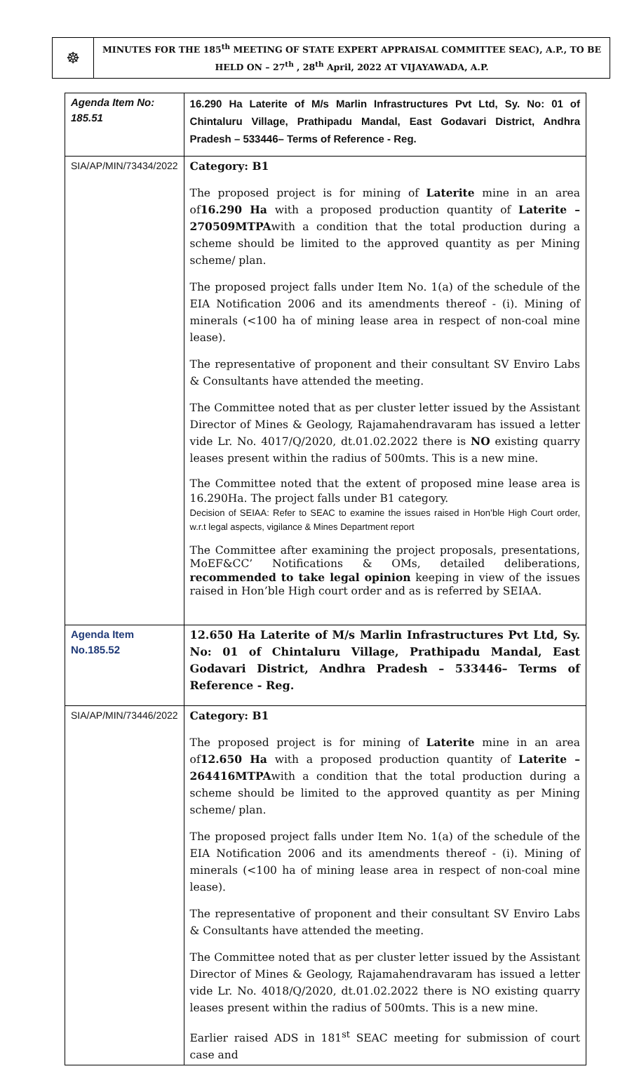☸
MINUTES FOR THE 185<sup>th</sup> MEETING OF STATE EXPERT APPRAISAL COMMITTEE SEAC), A.P., TO BE HELD ON – 27<sup>th</sup> , 28<sup>th</sup> April, 2022 AT VIJAYAWADA, A.P.
| Agenda Item No: 185.51 | 16.290 Ha Laterite of M/s Marlin Infrastructures Pvt Ltd, Sy. No: 01 of Chintaluru Village, Prathipadu Mandal, East Godavari District, Andhra Pradesh – 533446– Terms of Reference - Reg. |
| SIA/AP/MIN/73434/2022 | Category: B1 The proposed project is for mining of Laterite mine in an area of 16.290 Ha with a proposed production quantity of Laterite – 270509MTPA with a condition that the total production during a scheme should be limited to the approved quantity as per Mining scheme/ plan. The proposed project falls under Item No. 1(a) of the schedule of the EIA Notification 2006 and its amendments thereof - (i). Mining of minerals (<100 ha of mining lease area in respect of non-coal mine lease). The representative of proponent and their consultant SV Enviro Labs & Consultants have attended the meeting. The Committee noted that as per cluster letter issued by the Assistant Director of Mines & Geology, Rajamahendravaram has issued a letter vide Lr. No. 4017/Q/2020, dt.01.02.2022 there is NO existing quarry leases present within the radius of 500mts. This is a new mine. The Committee noted that the extent of proposed mine lease area is 16.290Ha. The project falls under B1 category. Decision of SEIAA: Refer to SEAC to examine the issues raised in Hon’ble High Court order, w.r.t legal aspects, vigilance & Mines Department report The Committee after examining the project proposals, presentations, MoEF&CC’ Notifications & OMs, detailed deliberations, recommended to take legal opinion keeping in view of the issues raised in Hon’ble High court order and as is referred by SEIAA. |
| Agenda Item No.185.52 | 12.650 Ha Laterite of M/s Marlin Infrastructures Pvt Ltd, Sy. No: 01 of Chintaluru Village, Prathipadu Mandal, East Godavari District, Andhra Pradesh – 533446– Terms of Reference - Reg. |
| SIA/AP/MIN/73446/2022 | Category: B1 The proposed project is for mining of Laterite mine in an area of 12.650 Ha with a proposed production quantity of Laterite – 264416MTPA with a condition that the total production during a scheme should be limited to the approved quantity as per Mining scheme/ plan. The proposed project falls under Item No. 1(a) of the schedule of the EIA Notification 2006 and its amendments thereof - (i). Mining of minerals (<100 ha of mining lease area in respect of non-coal mine lease). The representative of proponent and their consultant SV Enviro Labs & Consultants have attended the meeting. The Committee noted that as per cluster letter issued by the Assistant Director of Mines & Geology, Rajamahendravaram has issued a letter vide Lr. No. 4018/Q/2020, dt.01.02.2022 there is NO existing quarry leases present within the radius of 500mts. This is a new mine. Earlier raised ADS in 181<sup>st</sup> SEAC meeting for submission of court case and |